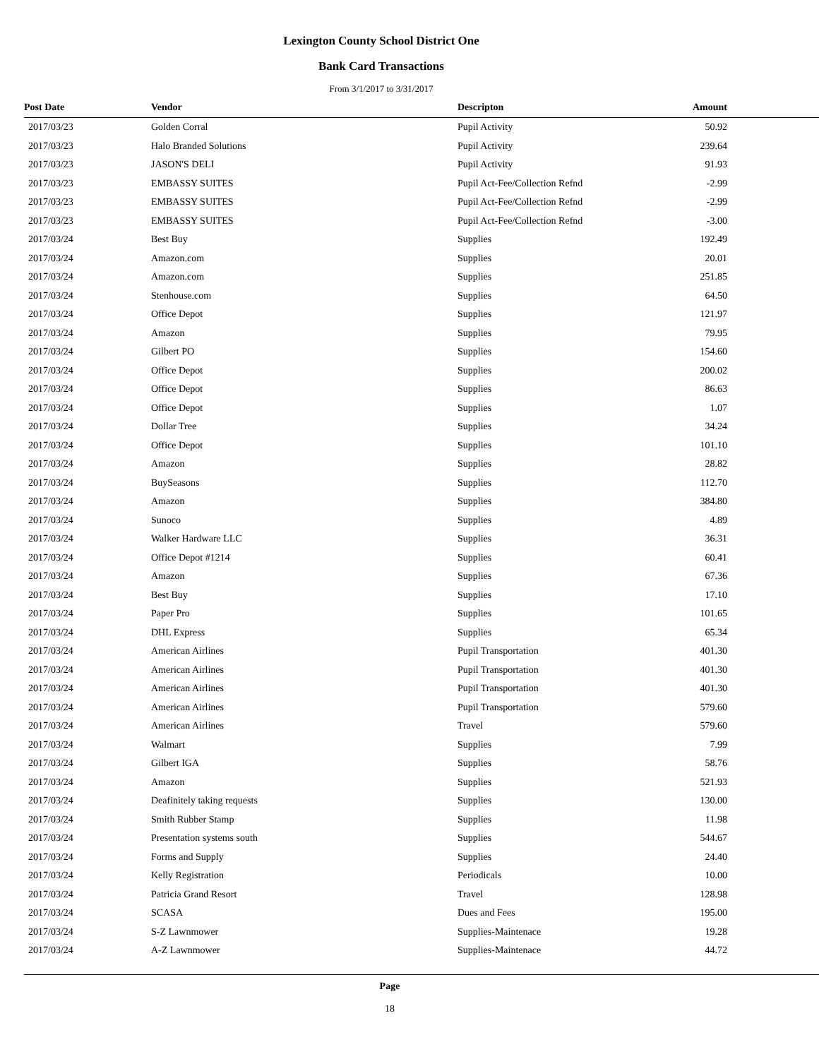Lexington County School District One
Bank Card Transactions
From 3/1/2017 to 3/31/2017
| Post Date | Vendor | Descripton | Amount | |
| --- | --- | --- | --- | --- |
| 2017/03/23 | Golden Corral | Pupil Activity | 50.92 | |
| 2017/03/23 | Halo Branded Solutions | Pupil Activity | 239.64 | |
| 2017/03/23 | JASON'S DELI | Pupil Activity | 91.93 | |
| 2017/03/23 | EMBASSY SUITES | Pupil Act-Fee/Collection Refnd | -2.99 | |
| 2017/03/23 | EMBASSY SUITES | Pupil Act-Fee/Collection Refnd | -2.99 | |
| 2017/03/23 | EMBASSY SUITES | Pupil Act-Fee/Collection Refnd | -3.00 | |
| 2017/03/24 | Best Buy | Supplies | 192.49 | |
| 2017/03/24 | Amazon.com | Supplies | 20.01 | |
| 2017/03/24 | Amazon.com | Supplies | 251.85 | |
| 2017/03/24 | Stenhouse.com | Supplies | 64.50 | |
| 2017/03/24 | Office Depot | Supplies | 121.97 | |
| 2017/03/24 | Amazon | Supplies | 79.95 | |
| 2017/03/24 | Gilbert PO | Supplies | 154.60 | |
| 2017/03/24 | Office Depot | Supplies | 200.02 | |
| 2017/03/24 | Office Depot | Supplies | 86.63 | |
| 2017/03/24 | Office Depot | Supplies | 1.07 | |
| 2017/03/24 | Dollar Tree | Supplies | 34.24 | |
| 2017/03/24 | Office Depot | Supplies | 101.10 | |
| 2017/03/24 | Amazon | Supplies | 28.82 | |
| 2017/03/24 | BuySeasons | Supplies | 112.70 | |
| 2017/03/24 | Amazon | Supplies | 384.80 | |
| 2017/03/24 | Sunoco | Supplies | 4.89 | |
| 2017/03/24 | Walker Hardware LLC | Supplies | 36.31 | |
| 2017/03/24 | Office Depot #1214 | Supplies | 60.41 | |
| 2017/03/24 | Amazon | Supplies | 67.36 | |
| 2017/03/24 | Best Buy | Supplies | 17.10 | |
| 2017/03/24 | Paper Pro | Supplies | 101.65 | |
| 2017/03/24 | DHL Express | Supplies | 65.34 | |
| 2017/03/24 | American Airlines | Pupil Transportation | 401.30 | |
| 2017/03/24 | American Airlines | Pupil Transportation | 401.30 | |
| 2017/03/24 | American Airlines | Pupil Transportation | 401.30 | |
| 2017/03/24 | American Airlines | Pupil Transportation | 579.60 | |
| 2017/03/24 | American Airlines | Travel | 579.60 | |
| 2017/03/24 | Walmart | Supplies | 7.99 | |
| 2017/03/24 | Gilbert IGA | Supplies | 58.76 | |
| 2017/03/24 | Amazon | Supplies | 521.93 | |
| 2017/03/24 | Deafinitely taking requests | Supplies | 130.00 | |
| 2017/03/24 | Smith Rubber Stamp | Supplies | 11.98 | |
| 2017/03/24 | Presentation systems south | Supplies | 544.67 | |
| 2017/03/24 | Forms and Supply | Supplies | 24.40 | |
| 2017/03/24 | Kelly Registration | Periodicals | 10.00 | |
| 2017/03/24 | Patricia Grand Resort | Travel | 128.98 | |
| 2017/03/24 | SCASA | Dues and Fees | 195.00 | |
| 2017/03/24 | S-Z Lawnmower | Supplies-Maintenace | 19.28 | |
| 2017/03/24 | A-Z Lawnmower | Supplies-Maintenace | 44.72 | |
Page
18